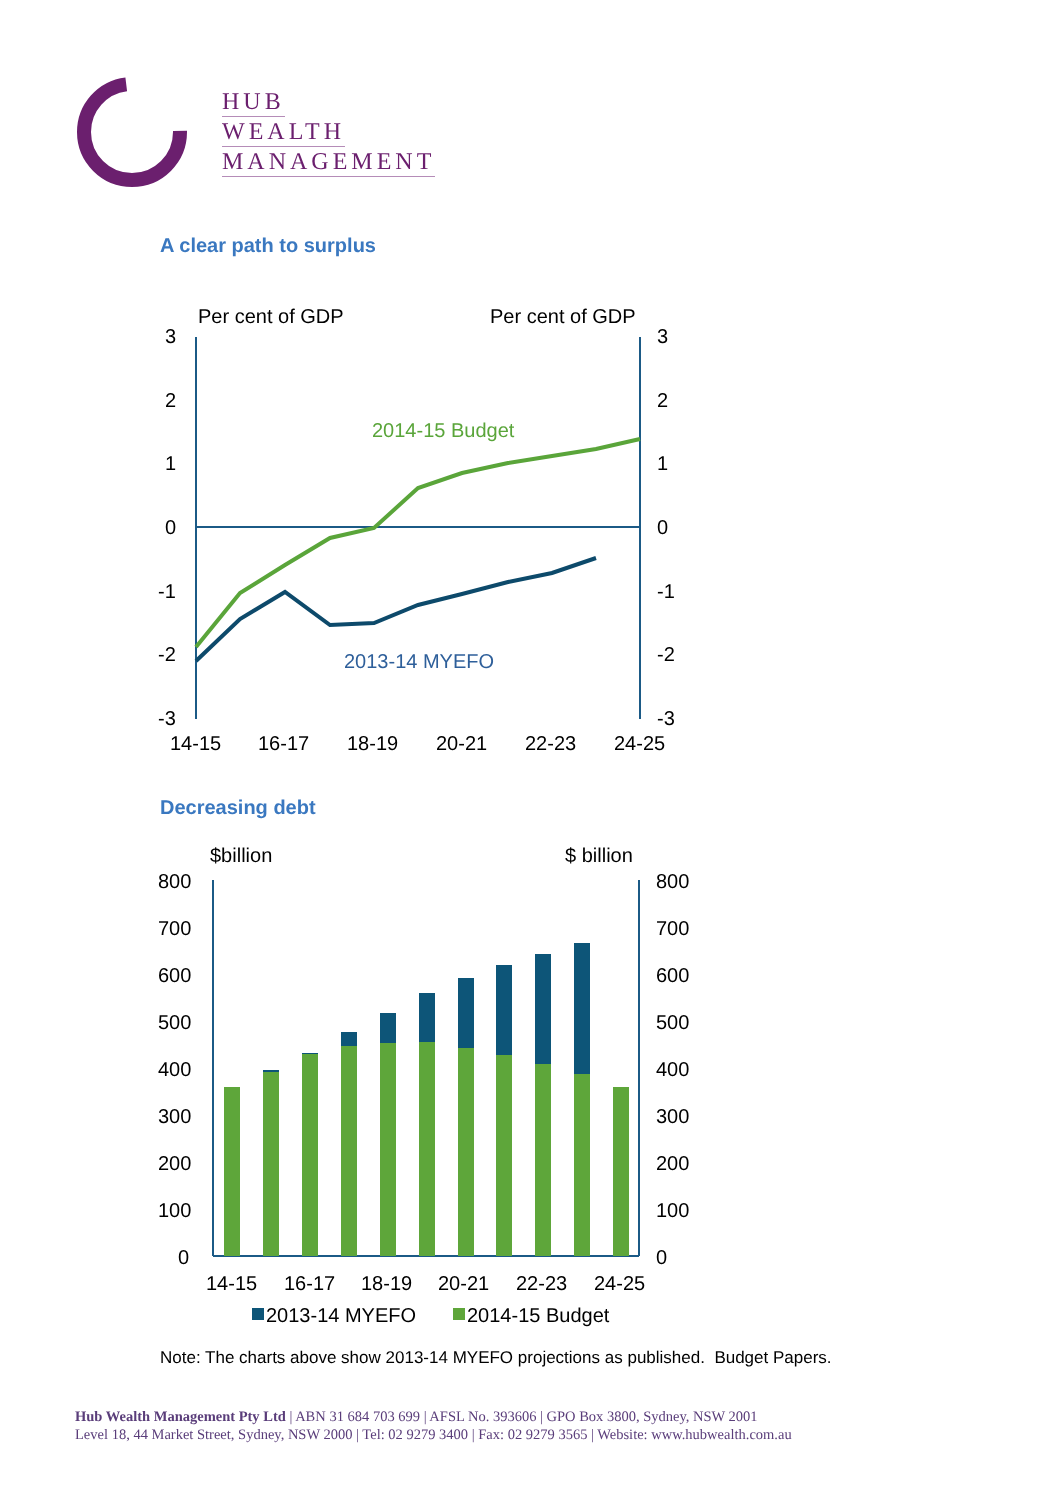HUB
WEALTH
MANAGEMENT
A clear path to surplus
Per cent of GDP
Per cent of GDP
3
2
1
0
-1
-2
-3
3
2
1
0
-1
-2
-3
2014-15 Budget
2013-14 MYEFO
14-15
16-17
18-19
20-21
22-23
24-25
Decreasing debt
$billion
$ billion
800
700
600
500
400
300
200
100
0
800
700
600
500
400
300
200
100
0
14-15
16-17
18-19
20-21
22-23
24-25
2013-14 MYEFO
2014-15 Budget
Note: The charts above show 2013-14 MYEFO projections as published. Budget Papers.
Hub Wealth Management Pty Ltd | ABN 31 684 703 699 | AFSL No. 393606 | GPO Box 3800, Sydney, NSW 2001
Level 18, 44 Market Street, Sydney, NSW 2000 | Tel: 02 9279 3400 | Fax: 02 9279 3565 | Website: www.hubwealth.com.au